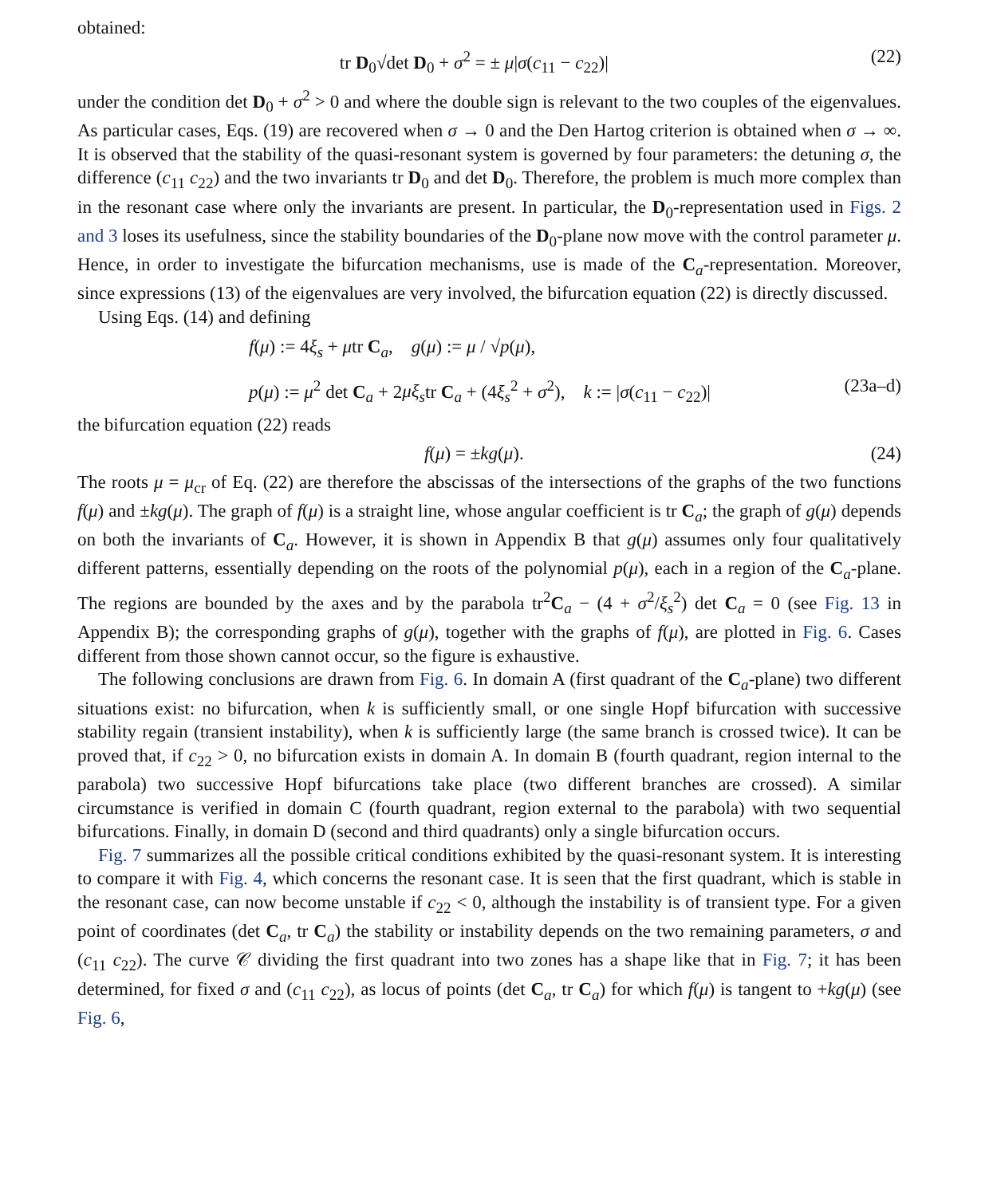obtained:
tr D<sub>0</sub>√det D<sub>0</sub> + σ<sup>2</sup> = ± μ|σ(c<sub>11</sub> − c<sub>22</sub>)| (22)
under the condition det D<sub>0</sub> + σ<sup>2</sup> > 0 and where the double sign is relevant to the two couples of the eigenvalues. As particular cases, Eqs. (19) are recovered when σ → 0 and the Den Hartog criterion is obtained when σ → ∞. It is observed that the stability of the quasi-resonant system is governed by four parameters: the detuning σ, the difference (c<sub>11</sub> c<sub>22</sub>) and the two invariants tr D<sub>0</sub> and det D<sub>0</sub>. Therefore, the problem is much more complex than in the resonant case where only the invariants are present. In particular, the D<sub>0</sub>-representation used in Figs. 2 and 3 loses its usefulness, since the stability boundaries of the D<sub>0</sub>-plane now move with the control parameter μ. Hence, in order to investigate the bifurcation mechanisms, use is made of the C<sub>a</sub>-representation. Moreover, since expressions (13) of the eigenvalues are very involved, the bifurcation equation (22) is directly discussed.
Using Eqs. (14) and defining
f(μ) := 4ξ<sub>s</sub> + μtr C<sub>a</sub>, g(μ) := μ / √p(μ),
p(μ) := μ<sup>2</sup> det C<sub>a</sub> + 2μξ<sub>s</sub>tr C<sub>a</sub> + (4ξ<sub>s</sub><sup>2</sup> + σ<sup>2</sup>), k := |σ(c<sub>11</sub> − c<sub>22</sub>)| (23a–d)
the bifurcation equation (22) reads
f(μ) = ±kg(μ). (24)
The roots μ = μ<sub>cr</sub> of Eq. (22) are therefore the abscissas of the intersections of the graphs of the two functions f(μ) and ±kg(μ). The graph of f(μ) is a straight line, whose angular coefficient is tr C<sub>a</sub>; the graph of g(μ) depends on both the invariants of C<sub>a</sub>. However, it is shown in Appendix B that g(μ) assumes only four qualitatively different patterns, essentially depending on the roots of the polynomial p(μ), each in a region of the C<sub>a</sub>-plane. The regions are bounded by the axes and by the parabola tr<sup>2</sup>C<sub>a</sub> − (4 + σ<sup>2</sup>/ξ<sub>s</sub><sup>2</sup>) det C<sub>a</sub> = 0 (see Fig. 13 in Appendix B); the corresponding graphs of g(μ), together with the graphs of f(μ), are plotted in Fig. 6. Cases different from those shown cannot occur, so the figure is exhaustive.
The following conclusions are drawn from Fig. 6. In domain A (first quadrant of the C<sub>a</sub>-plane) two different situations exist: no bifurcation, when k is sufficiently small, or one single Hopf bifurcation with successive stability regain (transient instability), when k is sufficiently large (the same branch is crossed twice). It can be proved that, if c<sub>22</sub> > 0, no bifurcation exists in domain A. In domain B (fourth quadrant, region internal to the parabola) two successive Hopf bifurcations take place (two different branches are crossed). A similar circumstance is verified in domain C (fourth quadrant, region external to the parabola) with two sequential bifurcations. Finally, in domain D (second and third quadrants) only a single bifurcation occurs.
Fig. 7 summarizes all the possible critical conditions exhibited by the quasi-resonant system. It is interesting to compare it with Fig. 4, which concerns the resonant case. It is seen that the first quadrant, which is stable in the resonant case, can now become unstable if c<sub>22</sub> < 0, although the instability is of transient type. For a given point of coordinates (det C<sub>a</sub>, tr C<sub>a</sub>) the stability or instability depends on the two remaining parameters, σ and (c<sub>11</sub> c<sub>22</sub>). The curve 𝒞 dividing the first quadrant into two zones has a shape like that in Fig. 7; it has been determined, for fixed σ and (c<sub>11</sub> c<sub>22</sub>), as locus of points (det C<sub>a</sub>, tr C<sub>a</sub>) for which f(μ) is tangent to +kg(μ) (see Fig. 6,